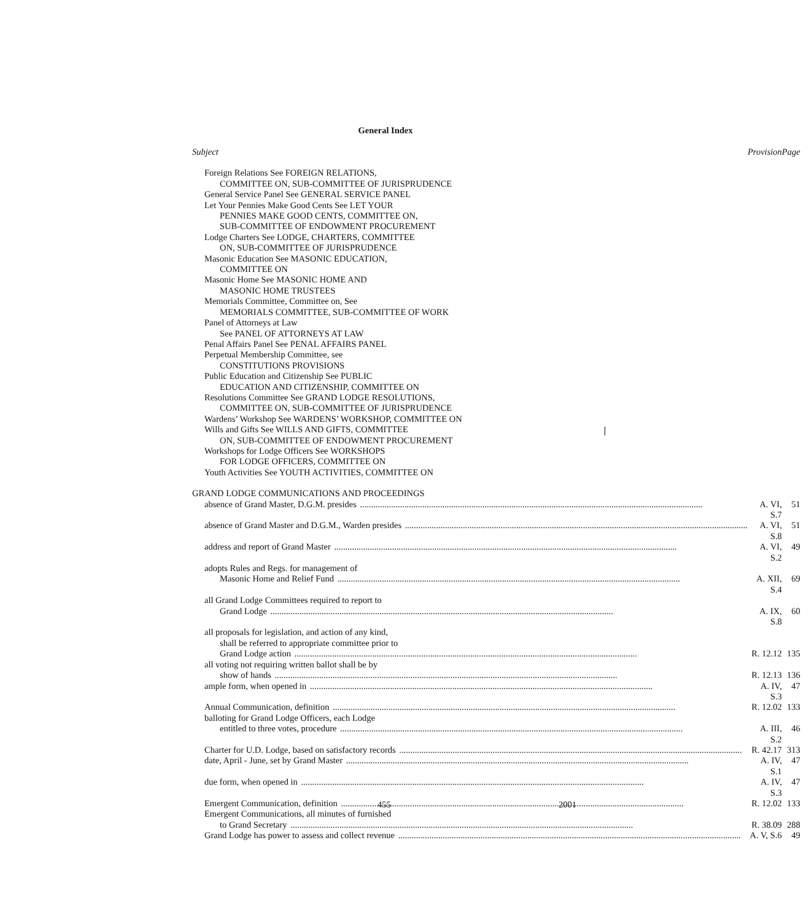General Index
| Subject | Provision | Page |
| --- | --- | --- |
| Foreign Relations See FOREIGN RELATIONS, | | |
| COMMITTEE ON, SUB-COMMITTEE OF JURISPRUDENCE | | |
| General Service Panel See GENERAL SERVICE PANEL | | |
| Let Your Pennies Make Good Cents See LET YOUR | | |
| PENNIES MAKE GOOD CENTS, COMMITTEE ON, | | |
| SUB-COMMITTEE OF ENDOWMENT PROCUREMENT | | |
| Lodge Charters See LODGE, CHARTERS, COMMITTEE | | |
| ON, SUB-COMMITTEE OF JURISPRUDENCE | | |
| Masonic Education See MASONIC EDUCATION, | | |
| COMMITTEE ON | | |
| Masonic Home See MASONIC HOME AND | | |
| MASONIC HOME TRUSTEES | | |
| Memorials Committee, Committee on, See | | |
| MEMORIALS COMMITTEE, SUB-COMMITTEE OF WORK | | |
| Panel of Attorneys at Law | | |
| See PANEL OF ATTORNEYS AT LAW | | |
| Penal Affairs Panel See PENAL AFFAIRS PANEL | | |
| Perpetual Membership Committee, see | | |
| CONSTITUTIONS PROVISIONS | | |
| Public Education and Citizenship See PUBLIC | | |
| EDUCATION AND CITIZENSHIP, COMMITTEE ON | | |
| Resolutions Committee See GRAND LODGE RESOLUTIONS, | | |
| COMMITTEE ON, SUB-COMMITTEE OF JURISPRUDENCE | | |
| Wardens’ Workshop See WARDENS’ WORKSHOP, COMMITTEE ON | | |
| Wills and Gifts See WILLS AND GIFTS, COMMITTEE | | |
| ON, SUB-COMMITTEE OF ENDOWMENT PROCUREMENT | | |
| Workshops for Lodge Officers See WORKSHOPS | | |
| FOR LODGE OFFICERS, COMMITTEE ON | | |
| Youth Activities See YOUTH ACTIVITIES, COMMITTEE ON | | |
| GRAND LODGE COMMUNICATIONS AND PROCEEDINGS | | |
| absence of Grand Master, D.G.M. presides | A. VI, S.7 | 51 |
| absence of Grand Master and D.G.M., Warden presides | A. VI, S.8 | 51 |
| address and report of Grand Master | A. VI, S.2 | 49 |
| adopts Rules and Regs. for management of | | |
| Masonic Home and Relief Fund | A. XII, S.4 | 69 |
| all Grand Lodge Committees required to report to | | |
| Grand Lodge | A. IX, S.8 | 60 |
| all proposals for legislation, and action of any kind, | | |
| shall be referred to appropriate committee prior to | | |
| Grand Lodge action | R. 12.12 | 135 |
| all voting not requiring written ballot shall be by | | |
| show of hands | R. 12.13 | 136 |
| ample form, when opened in | A. IV, S.3 | 47 |
| Annual Communication, definition | R. 12.02 | 133 |
| balloting for Grand Lodge Officers, each Lodge | | |
| entitled to three votes, procedure | A. III, S.2 | 46 |
| Charter for U.D. Lodge, based on satisfactory records | R. 42.17 | 313 |
| date, April - June, set by Grand Master | A. IV, S.1 | 47 |
| due form, when opened in | A. IV, S.3 | 47 |
| Emergent Communication, definition | R. 12.02 | 133 |
| Emergent Communications, all minutes of furnished | | |
| to Grand Secretary | R. 38.09 | 288 |
| Grand Lodge has power to assess and collect revenue | A. V, S.6 | 49 |
455 2001